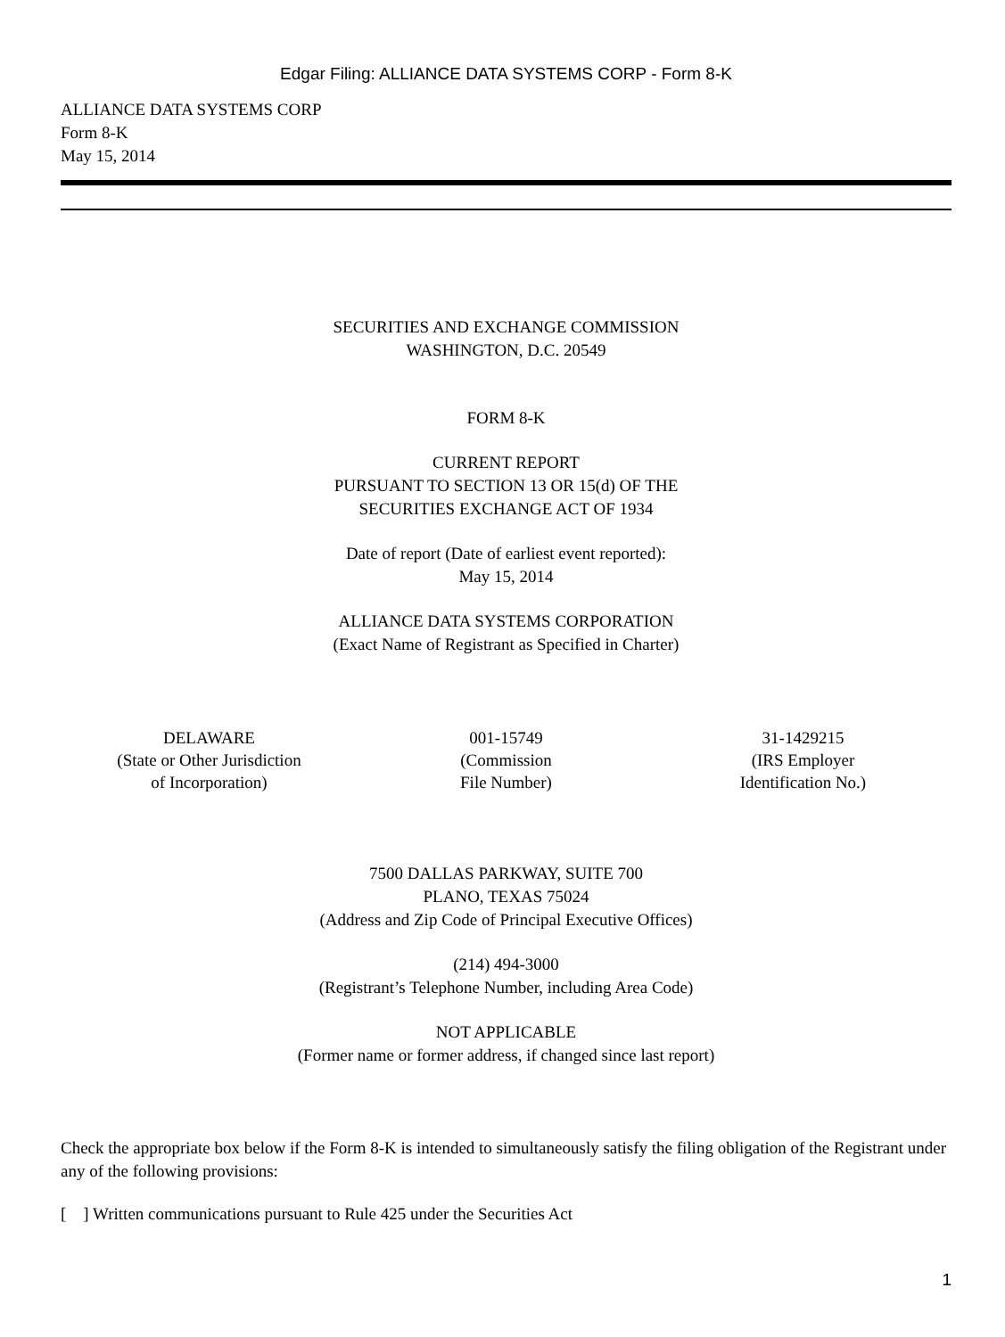Edgar Filing: ALLIANCE DATA SYSTEMS CORP - Form 8-K
ALLIANCE DATA SYSTEMS CORP
Form 8-K
May 15, 2014
SECURITIES AND EXCHANGE COMMISSION
WASHINGTON, D.C. 20549
FORM 8-K
CURRENT REPORT
PURSUANT TO SECTION 13 OR 15(d) OF THE
SECURITIES EXCHANGE ACT OF 1934
Date of report (Date of earliest event reported):
May 15, 2014
ALLIANCE DATA SYSTEMS CORPORATION
(Exact Name of Registrant as Specified in Charter)
| DELAWARE (State or Other Jurisdiction of Incorporation) | 001-15749 (Commission File Number) | 31-1429215 (IRS Employer Identification No.) |
7500 DALLAS PARKWAY, SUITE 700
PLANO, TEXAS 75024
(Address and Zip Code of Principal Executive Offices)
(214) 494-3000
(Registrant’s Telephone Number, including Area Code)
NOT APPLICABLE
(Former name or former address, if changed since last report)
Check the appropriate box below if the Form 8-K is intended to simultaneously satisfy the filing obligation of the Registrant under any of the following provisions:
[ ] Written communications pursuant to Rule 425 under the Securities Act
1